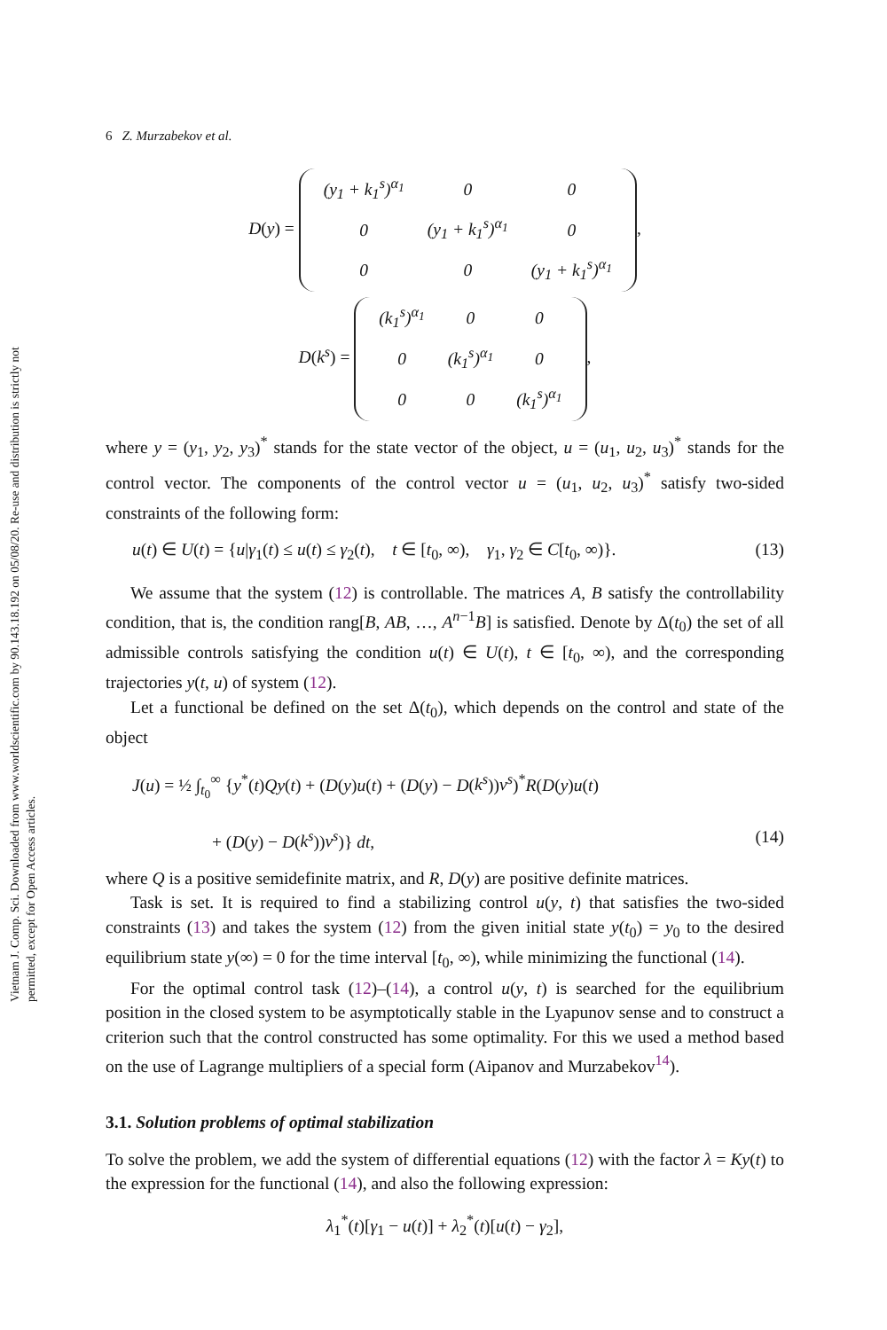Vietnam J. Comp. Sci. Downloaded from www.worldscientific.com by 90.143.18.192 on 05/08/20. Re-use and distribution is strictly not permitted, except for Open Access articles.
6 Z. Murzabekov et al.
D(y) =
| (y<sub>1</sub> + k<sub>1</sub><sup>s</sup>)<sup>α<sub>1</sub></sup> | 0 | 0 |
| 0 | (y<sub>1</sub> + k<sub>1</sub><sup>s</sup>)<sup>α<sub>1</sub></sup> | 0 |
| 0 | 0 | (y<sub>1</sub> + k<sub>1</sub><sup>s</sup>)<sup>α<sub>1</sub></sup> |
,
D(k<sup>s</sup>) =
| (k<sub>1</sub><sup>s</sup>)<sup>α<sub>1</sub></sup> | 0 | 0 |
| 0 | (k<sub>1</sub><sup>s</sup>)<sup>α<sub>1</sub></sup> | 0 |
| 0 | 0 | (k<sub>1</sub><sup>s</sup>)<sup>α<sub>1</sub></sup> |
,
where y = (y<sub>1</sub>, y<sub>2</sub>, y<sub>3</sub>)<sup>*</sup> stands for the state vector of the object, u = (u<sub>1</sub>, u<sub>2</sub>, u<sub>3</sub>)<sup>*</sup> stands for the control vector. The components of the control vector u = (u<sub>1</sub>, u<sub>2</sub>, u<sub>3</sub>)<sup>*</sup> satisfy two-sided constraints of the following form:
u(t) ∈ U(t) = {u|γ<sub>1</sub>(t) ≤ u(t) ≤ γ<sub>2</sub>(t), t ∈ [t<sub>0</sub>, ∞), γ<sub>1</sub>, γ<sub>2</sub> ∈ C[t<sub>0</sub>, ∞)}. (13)
We assume that the system (12) is controllable. The matrices A, B satisfy the controllability condition, that is, the condition rang[B, AB, …, A<sup>n−1</sup>B] is satisfied. Denote by Δ(t<sub>0</sub>) the set of all admissible controls satisfying the condition u(t) ∈ U(t), t ∈ [t<sub>0</sub>, ∞), and the corresponding trajectories y(t, u) of system (12).
Let a functional be defined on the set Δ(t<sub>0</sub>), which depends on the control and state of the object
J(u) = ½ ∫<sub>t<sub>0</sub></sub><sup>∞</sup> {y<sup>*</sup>(t)Qy(t) + (D(y)u(t) + (D(y) − D(k<sup>s</sup>))v<sup>s</sup>)<sup>*</sup>R(D(y)u(t)
+ (D(y) − D(k<sup>s</sup>))v<sup>s</sup>)} dt, (14)
where Q is a positive semidefinite matrix, and R, D(y) are positive definite matrices.
Task is set. It is required to find a stabilizing control u(y, t) that satisfies the two-sided constraints (13) and takes the system (12) from the given initial state y(t<sub>0</sub>) = y<sub>0</sub> to the desired equilibrium state y(∞) = 0 for the time interval [t<sub>0</sub>, ∞), while minimizing the functional (14).
For the optimal control task (12)–(14), a control u(y, t) is searched for the equilibrium position in the closed system to be asymptotically stable in the Lyapunov sense and to construct a criterion such that the control constructed has some optimality. For this we used a method based on the use of Lagrange multipliers of a special form (Aipanov and Murzabekov<sup>14</sup>).
3.1. Solution problems of optimal stabilization
To solve the problem, we add the system of differential equations (12) with the factor λ = Ky(t) to the expression for the functional (14), and also the following expression:
λ<sub>1</sub><sup>*</sup>(t)[γ<sub>1</sub> − u(t)] + λ<sub>2</sub><sup>*</sup>(t)[u(t) − γ<sub>2</sub>],